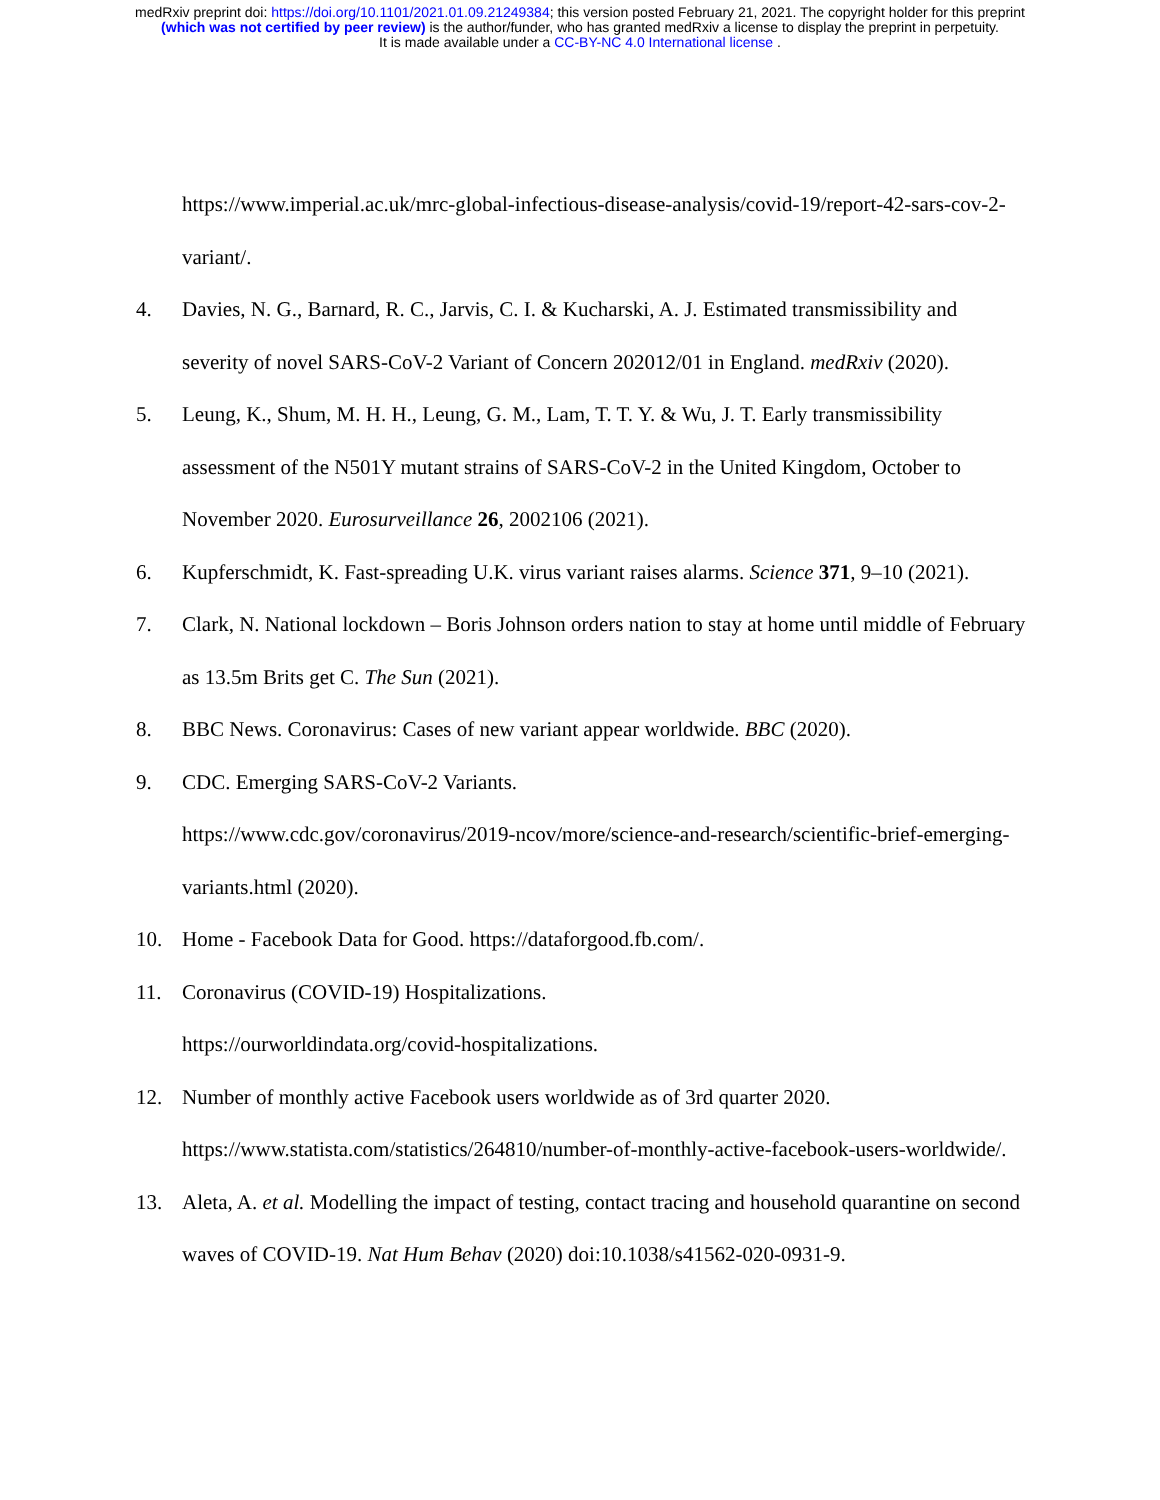medRxiv preprint doi: https://doi.org/10.1101/2021.01.09.21249384; this version posted February 21, 2021. The copyright holder for this preprint
(which was not certified by peer review) is the author/funder, who has granted medRxiv a license to display the preprint in perpetuity.
It is made available under a CC-BY-NC 4.0 International license .
https://www.imperial.ac.uk/mrc-global-infectious-disease-analysis/covid-19/report-42-sars-cov-2-variant/.
4. Davies, N. G., Barnard, R. C., Jarvis, C. I. & Kucharski, A. J. Estimated transmissibility and severity of novel SARS-CoV-2 Variant of Concern 202012/01 in England. medRxiv (2020).
5. Leung, K., Shum, M. H. H., Leung, G. M., Lam, T. T. Y. & Wu, J. T. Early transmissibility assessment of the N501Y mutant strains of SARS-CoV-2 in the United Kingdom, October to November 2020. Eurosurveillance 26, 2002106 (2021).
6. Kupferschmidt, K. Fast-spreading U.K. virus variant raises alarms. Science 371, 9–10 (2021).
7. Clark, N. National lockdown – Boris Johnson orders nation to stay at home until middle of February as 13.5m Brits get C. The Sun (2021).
8. BBC News. Coronavirus: Cases of new variant appear worldwide. BBC (2020).
9. CDC. Emerging SARS-CoV-2 Variants.
https://www.cdc.gov/coronavirus/2019-ncov/more/science-and-research/scientific-brief-emerging-variants.html (2020).
10. Home - Facebook Data for Good. https://dataforgood.fb.com/.
11. Coronavirus (COVID-19) Hospitalizations.
https://ourworldindata.org/covid-hospitalizations.
12. Number of monthly active Facebook users worldwide as of 3rd quarter 2020.
https://www.statista.com/statistics/264810/number-of-monthly-active-facebook-users-worldwide/.
13. Aleta, A. et al. Modelling the impact of testing, contact tracing and household quarantine on second waves of COVID-19. Nat Hum Behav (2020) doi:10.1038/s41562-020-0931-9.